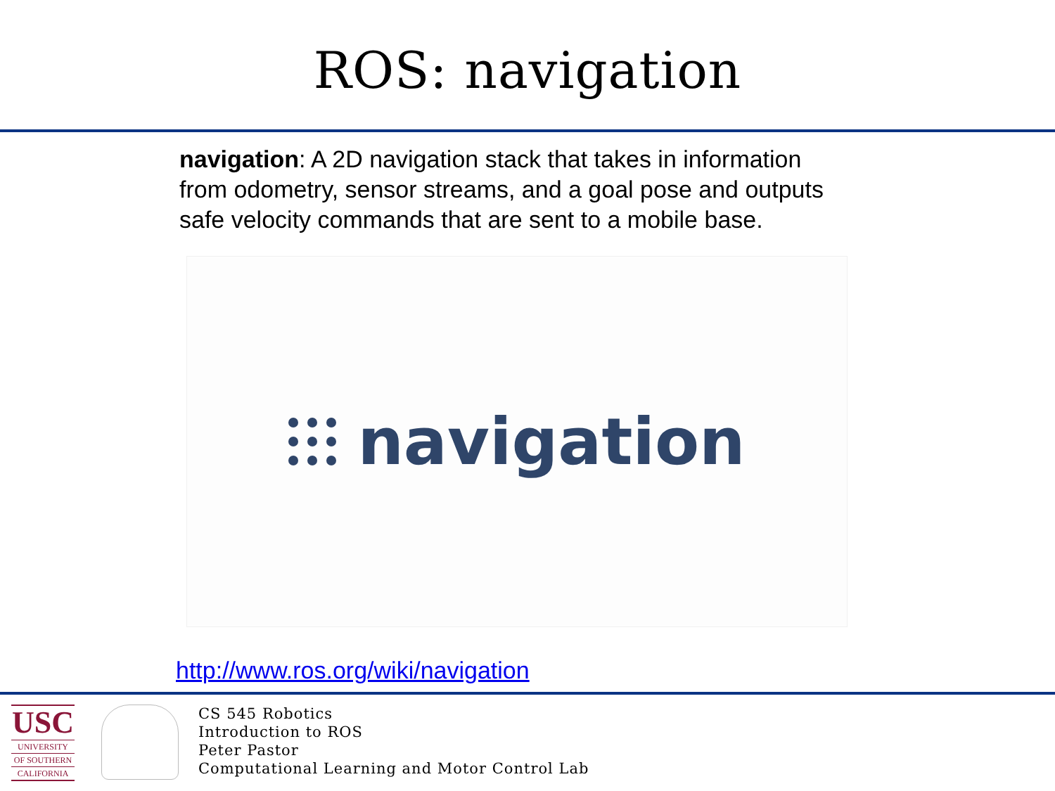ROS: navigation
navigation: A 2D navigation stack that takes in information from odometry, sensor streams, and a goal pose and outputs safe velocity commands that are sent to a mobile base.
navigation
http://www.ros.org/wiki/navigation
USC
UNIVERSITY
OF SOUTHERN
CALIFORNIA
CS 545 Robotics
Introduction to ROS
Peter Pastor
Computational Learning and Motor Control Lab